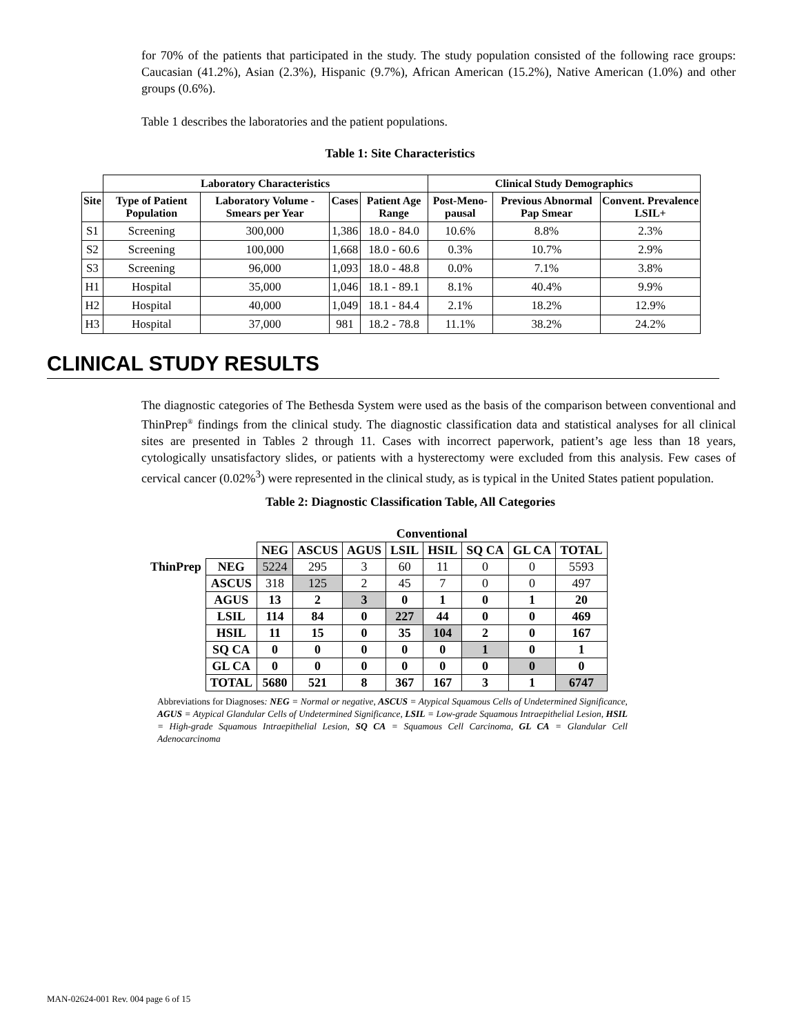for 70% of the patients that participated in the study. The study population consisted of the following race groups: Caucasian (41.2%), Asian (2.3%), Hispanic (9.7%), African American (15.2%), Native American (1.0%) and other groups (0.6%).
Table 1 describes the laboratories and the patient populations.
Table 1: Site Characteristics
| | Laboratory Characteristics | | | | Clinical Study Demographics | | |
| --- | --- | --- | --- | --- | --- | --- | --- |
| Site | Type of Patient Population | Laboratory Volume - Smears per Year | Cases | Patient Age Range | Post-Meno-pausal | Previous Abnormal Pap Smear | Convent. Prevalence LSIL+ |
| S1 | Screening | 300,000 | 1,386 | 18.0 - 84.0 | 10.6% | 8.8% | 2.3% |
| S2 | Screening | 100,000 | 1,668 | 18.0 - 60.6 | 0.3% | 10.7% | 2.9% |
| S3 | Screening | 96,000 | 1,093 | 18.0 - 48.8 | 0.0% | 7.1% | 3.8% |
| H1 | Hospital | 35,000 | 1,046 | 18.1 - 89.1 | 8.1% | 40.4% | 9.9% |
| H2 | Hospital | 40,000 | 1,049 | 18.1 - 84.4 | 2.1% | 18.2% | 12.9% |
| H3 | Hospital | 37,000 | 981 | 18.2 - 78.8 | 11.1% | 38.2% | 24.2% |
CLINICAL STUDY RESULTS
The diagnostic categories of The Bethesda System were used as the basis of the comparison between conventional and ThinPrep<sup>®</sup> findings from the clinical study. The diagnostic classification data and statistical analyses for all clinical sites are presented in Tables 2 through 11. Cases with incorrect paperwork, patient’s age less than 18 years, cytologically unsatisfactory slides, or patients with a hysterectomy were excluded from this analysis. Few cases of cervical cancer (0.02%<sup>3</sup>) were represented in the clinical study, as is typical in the United States patient population.
Table 2: Diagnostic Classification Table, All Categories
| | | Conventional | | | | | | | |
| | | NEG | ASCUS | AGUS | LSIL | HSIL | SQ CA | GL CA | TOTAL |
| ThinPrep | NEG | 5224 | 295 | 3 | 60 | 11 | 0 | 0 | 5593 |
| | ASCUS | 318 | 125 | 2 | 45 | 7 | 0 | 0 | 497 |
| | AGUS | 13 | 2 | 3 | 0 | 1 | 0 | 1 | 20 |
| | LSIL | 114 | 84 | 0 | 227 | 44 | 0 | 0 | 469 |
| | HSIL | 11 | 15 | 0 | 35 | 104 | 2 | 0 | 167 |
| | SQ CA | 0 | 0 | 0 | 0 | 0 | 1 | 0 | 1 |
| | GL CA | 0 | 0 | 0 | 0 | 0 | 0 | 0 | 0 |
| | TOTAL | 5680 | 521 | 8 | 367 | 167 | 3 | 1 | 6747 |
Abbreviations for Diagnoses: NEG = Normal or negative, ASCUS = Atypical Squamous Cells of Undetermined Significance, AGUS = Atypical Glandular Cells of Undetermined Significance, LSIL = Low-grade Squamous Intraepithelial Lesion, HSIL = High-grade Squamous Intraepithelial Lesion, SQ CA = Squamous Cell Carcinoma, GL CA = Glandular Cell Adenocarcinoma
MAN-02624-001 Rev. 004 page 6 of 15